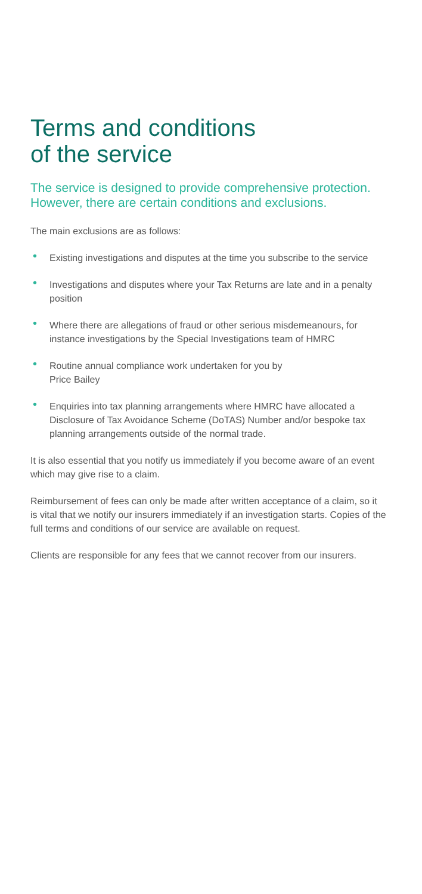Terms and conditions
of the service
The service is designed to provide comprehensive protection. However, there are certain conditions and exclusions.
The main exclusions are as follows:
• Existing investigations and disputes at the time you subscribe to the service
• Investigations and disputes where your Tax Returns are late and in a penalty position
• Where there are allegations of fraud or other serious misdemeanours, for instance investigations by the Special Investigations team of HMRC
• Routine annual compliance work undertaken for you by
Price Bailey
• Enquiries into tax planning arrangements where HMRC have allocated a Disclosure of Tax Avoidance Scheme (DoTAS) Number and/or bespoke tax planning arrangements outside of the normal trade.
It is also essential that you notify us immediately if you become aware of an event which may give rise to a claim.
Reimbursement of fees can only be made after written acceptance of a claim, so it is vital that we notify our insurers immediately if an investigation starts. Copies of the full terms and conditions of our service are available on request.
Clients are responsible for any fees that we cannot recover from our insurers.